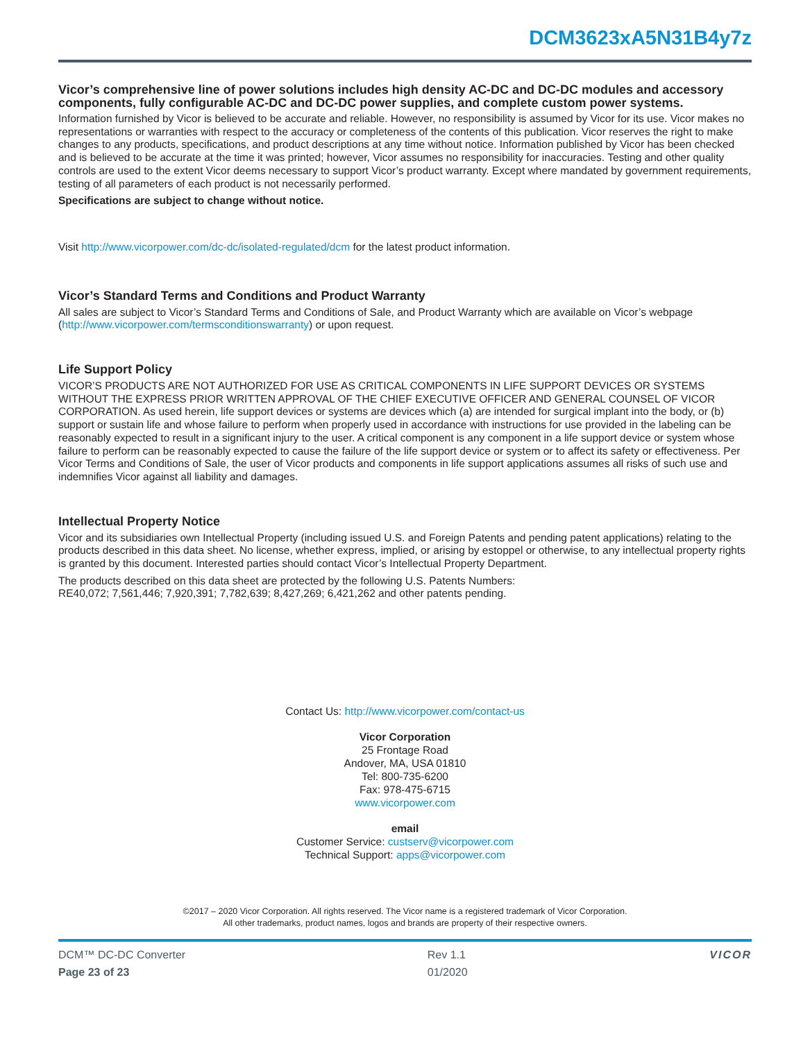DCM3623xA5N31B4y7z
Vicor’s comprehensive line of power solutions includes high density AC-DC and DC-DC modules and accessory components, fully configurable AC-DC and DC-DC power supplies, and complete custom power systems.
Information furnished by Vicor is believed to be accurate and reliable. However, no responsibility is assumed by Vicor for its use. Vicor makes no representations or warranties with respect to the accuracy or completeness of the contents of this publication. Vicor reserves the right to make changes to any products, specifications, and product descriptions at any time without notice. Information published by Vicor has been checked and is believed to be accurate at the time it was printed; however, Vicor assumes no responsibility for inaccuracies. Testing and other quality controls are used to the extent Vicor deems necessary to support Vicor’s product warranty. Except where mandated by government requirements, testing of all parameters of each product is not necessarily performed.
Specifications are subject to change without notice.
Visit http://www.vicorpower.com/dc-dc/isolated-regulated/dcm for the latest product information.
Vicor’s Standard Terms and Conditions and Product Warranty
All sales are subject to Vicor’s Standard Terms and Conditions of Sale, and Product Warranty which are available on Vicor’s webpage (http://www.vicorpower.com/termsconditionswarranty) or upon request.
Life Support Policy
VICOR’S PRODUCTS ARE NOT AUTHORIZED FOR USE AS CRITICAL COMPONENTS IN LIFE SUPPORT DEVICES OR SYSTEMS WITHOUT THE EXPRESS PRIOR WRITTEN APPROVAL OF THE CHIEF EXECUTIVE OFFICER AND GENERAL COUNSEL OF VICOR CORPORATION. As used herein, life support devices or systems are devices which (a) are intended for surgical implant into the body, or (b) support or sustain life and whose failure to perform when properly used in accordance with instructions for use provided in the labeling can be reasonably expected to result in a significant injury to the user. A critical component is any component in a life support device or system whose failure to perform can be reasonably expected to cause the failure of the life support device or system or to affect its safety or effectiveness. Per Vicor Terms and Conditions of Sale, the user of Vicor products and components in life support applications assumes all risks of such use and indemnifies Vicor against all liability and damages.
Intellectual Property Notice
Vicor and its subsidiaries own Intellectual Property (including issued U.S. and Foreign Patents and pending patent applications) relating to the products described in this data sheet. No license, whether express, implied, or arising by estoppel or otherwise, to any intellectual property rights is granted by this document. Interested parties should contact Vicor’s Intellectual Property Department.
The products described on this data sheet are protected by the following U.S. Patents Numbers:
RE40,072; 7,561,446; 7,920,391; 7,782,639; 8,427,269; 6,421,262 and other patents pending.
Contact Us: http://www.vicorpower.com/contact-us
Vicor Corporation
25 Frontage Road
Andover, MA, USA 01810
Tel: 800-735-6200
Fax: 978-475-6715
www.vicorpower.com
email
Customer Service: custserv@vicorpower.com
Technical Support: apps@vicorpower.com
©2017 – 2020 Vicor Corporation. All rights reserved. The Vicor name is a registered trademark of Vicor Corporation.
All other trademarks, product names, logos and brands are property of their respective owners.
DCM™ DC-DC Converter
Page 23 of 23
Rev 1.1
01/2020
VICOR